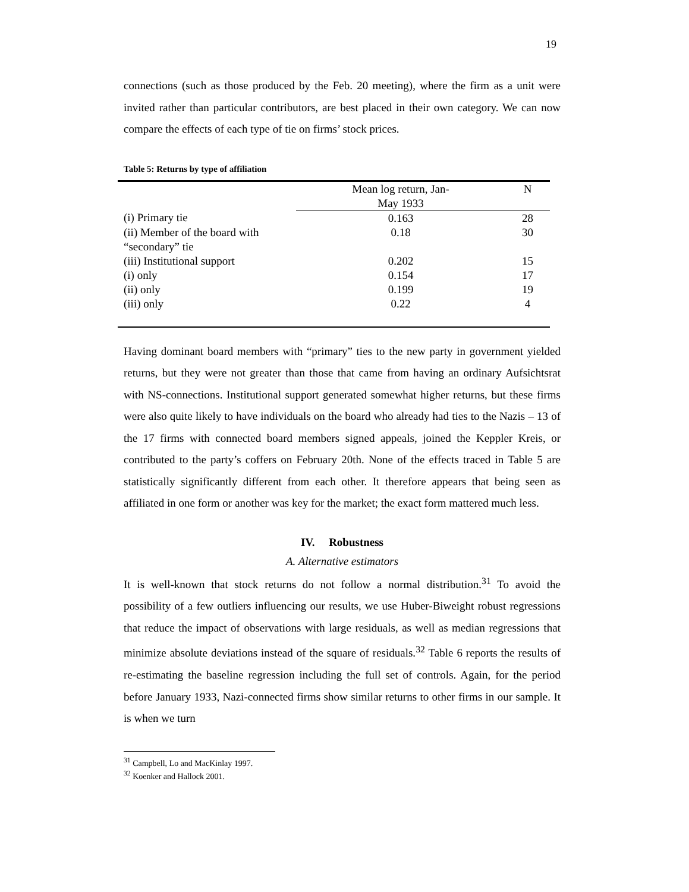19
connections (such as those produced by the Feb. 20 meeting), where the firm as a unit were invited rather than particular contributors, are best placed in their own category. We can now compare the effects of each type of tie on firms’ stock prices.
Table 5: Returns by type of affiliation
| | Mean log return, Jan- May 1933 | N |
| (i) Primary tie | 0.163 | 28 |
| (ii) Member of the board with “secondary” tie | 0.18 | 30 |
| (iii) Institutional support | 0.202 | 15 |
| (i) only | 0.154 | 17 |
| (ii) only | 0.199 | 19 |
| (iii) only | 0.22 | 4 |
Having dominant board members with “primary” ties to the new party in government yielded returns, but they were not greater than those that came from having an ordinary Aufsichtsrat with NS-connections. Institutional support generated somewhat higher returns, but these firms were also quite likely to have individuals on the board who already had ties to the Nazis – 13 of the 17 firms with connected board members signed appeals, joined the Keppler Kreis, or contributed to the party’s coffers on February 20th. None of the effects traced in Table 5 are statistically significantly different from each other. It therefore appears that being seen as affiliated in one form or another was key for the market; the exact form mattered much less.
IV. Robustness
A. Alternative estimators
It is well-known that stock returns do not follow a normal distribution.<sup>31</sup> To avoid the possibility of a few outliers influencing our results, we use Huber-Biweight robust regressions that reduce the impact of observations with large residuals, as well as median regressions that minimize absolute deviations instead of the square of residuals.<sup>32</sup> Table 6 reports the results of re-estimating the baseline regression including the full set of controls. Again, for the period before January 1933, Nazi-connected firms show similar returns to other firms in our sample. It is when we turn
<sup>31</sup> Campbell, Lo and MacKinlay 1997.
<sup>32</sup> Koenker and Hallock 2001.